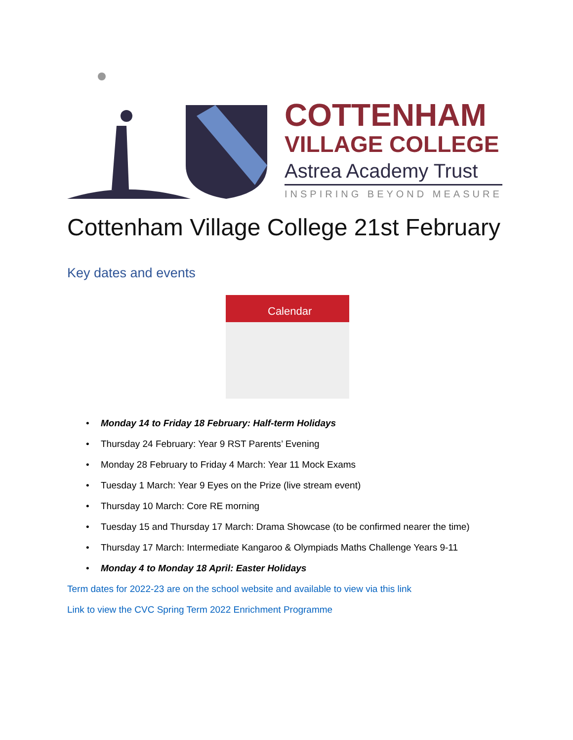COTTENHAM
VILLAGE COLLEGE
Astrea Academy Trust
INSPIRING BEYOND MEASURE
Cottenham Village College 21st February
Key dates and events
Calendar
• Monday 14 to Friday 18 February: Half-term Holidays
• Thursday 24 February: Year 9 RST Parents’ Evening
• Monday 28 February to Friday 4 March: Year 11 Mock Exams
• Tuesday 1 March: Year 9 Eyes on the Prize (live stream event)
• Thursday 10 March: Core RE morning
• Tuesday 15 and Thursday 17 March: Drama Showcase (to be confirmed nearer the time)
• Thursday 17 March: Intermediate Kangaroo & Olympiads Maths Challenge Years 9-11
• Monday 4 to Monday 18 April: Easter Holidays
Term dates for 2022-23 are on the school website and available to view via this link
Link to view the CVC Spring Term 2022 Enrichment Programme